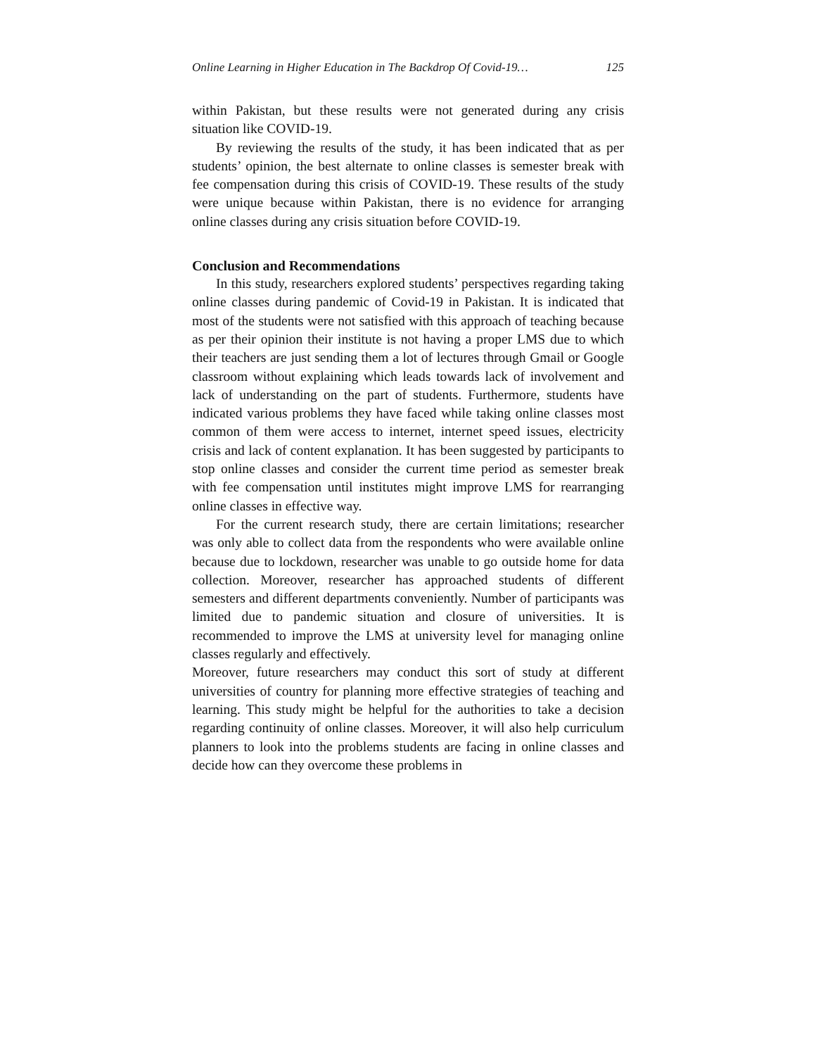Online Learning in Higher Education in The Backdrop Of Covid-19… 125
within Pakistan, but these results were not generated during any crisis situation like COVID-19.
By reviewing the results of the study, it has been indicated that as per students’ opinion, the best alternate to online classes is semester break with fee compensation during this crisis of COVID-19. These results of the study were unique because within Pakistan, there is no evidence for arranging online classes during any crisis situation before COVID-19.
Conclusion and Recommendations
In this study, researchers explored students’ perspectives regarding taking online classes during pandemic of Covid-19 in Pakistan. It is indicated that most of the students were not satisfied with this approach of teaching because as per their opinion their institute is not having a proper LMS due to which their teachers are just sending them a lot of lectures through Gmail or Google classroom without explaining which leads towards lack of involvement and lack of understanding on the part of students. Furthermore, students have indicated various problems they have faced while taking online classes most common of them were access to internet, internet speed issues, electricity crisis and lack of content explanation. It has been suggested by participants to stop online classes and consider the current time period as semester break with fee compensation until institutes might improve LMS for rearranging online classes in effective way.
For the current research study, there are certain limitations; researcher was only able to collect data from the respondents who were available online because due to lockdown, researcher was unable to go outside home for data collection. Moreover, researcher has approached students of different semesters and different departments conveniently. Number of participants was limited due to pandemic situation and closure of universities. It is recommended to improve the LMS at university level for managing online classes regularly and effectively.
Moreover, future researchers may conduct this sort of study at different universities of country for planning more effective strategies of teaching and learning. This study might be helpful for the authorities to take a decision regarding continuity of online classes. Moreover, it will also help curriculum planners to look into the problems students are facing in online classes and decide how can they overcome these problems in